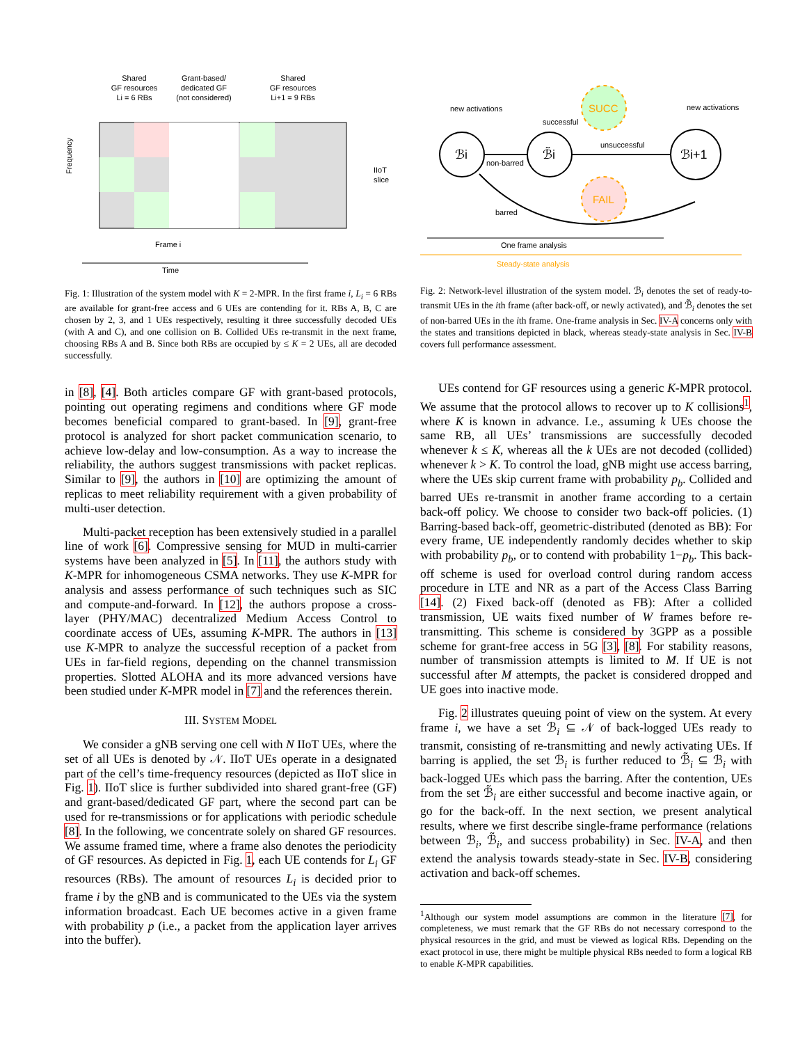Shared
GF resources
Li = 6 RBs
Grant-based/
dedicated GF
(not considered)
Shared
GF resources
Li+1 = 9 RBs
Frequency
IIoT
slice
Frame i
Time
Fig. 1: Illustration of the system model with K = 2-MPR. In the first frame i, L<sub>i</sub> = 6 RBs are available for grant-free access and 6 UEs are contending for it. RBs A, B, C are chosen by 2, 3, and 1 UEs respectively, resulting it three successfully decoded UEs (with A and C), and one collision on B. Collided UEs re-transmit in the next frame, choosing RBs A and B. Since both RBs are occupied by ≤ K = 2 UEs, all are decoded successfully.
in [8], [4]. Both articles compare GF with grant-based protocols, pointing out operating regimens and conditions where GF mode becomes beneficial compared to grant-based. In [9], grant-free protocol is analyzed for short packet communication scenario, to achieve low-delay and low-consumption. As a way to increase the reliability, the authors suggest transmissions with packet replicas. Similar to [9], the authors in [10] are optimizing the amount of replicas to meet reliability requirement with a given probability of multi-user detection.
Multi-packet reception has been extensively studied in a parallel line of work [6]. Compressive sensing for MUD in multi-carrier systems have been analyzed in [5]. In [11], the authors study with K-MPR for inhomogeneous CSMA networks. They use K-MPR for analysis and assess performance of such techniques such as SIC and compute-and-forward. In [12], the authors propose a cross-layer (PHY/MAC) decentralized Medium Access Control to coordinate access of UEs, assuming K-MPR. The authors in [13] use K-MPR to analyze the successful reception of a packet from UEs in far-field regions, depending on the channel transmission properties. Slotted ALOHA and its more advanced versions have been studied under K-MPR model in [7] and the references therein.
III. SYSTEM MODEL
We consider a gNB serving one cell with N IIoT UEs, where the set of all UEs is denoted by 𝒩. IIoT UEs operate in a designated part of the cell’s time-frequency resources (depicted as IIoT slice in Fig. 1). IIoT slice is further subdivided into shared grant-free (GF) and grant-based/dedicated GF part, where the second part can be used for re-transmissions or for applications with periodic schedule [8]. In the following, we concentrate solely on shared GF resources. We assume framed time, where a frame also denotes the periodicity of GF resources. As depicted in Fig. 1, each UE contends for L<sub>i</sub> GF resources (RBs). The amount of resources L<sub>i</sub> is decided prior to frame i by the gNB and is communicated to the UEs via the system information broadcast. Each UE becomes active in a given frame with probability p (i.e., a packet from the application layer arrives into the buffer).
ℬi
ℬ̃i
ℬi+1
SUCC
FAIL
new activations
new activations
successful
unsuccessful
non-barred
barred
One frame analysis
Steady-state analysis
Fig. 2: Network-level illustration of the system model. ℬ<sub>i</sub> denotes the set of ready-to-transmit UEs in the ith frame (after back-off, or newly activated), and ℬ̃<sub>i</sub> denotes the set of non-barred UEs in the ith frame. One-frame analysis in Sec. IV-A concerns only with the states and transitions depicted in black, whereas steady-state analysis in Sec. IV-B covers full performance assessment.
UEs contend for GF resources using a generic K-MPR protocol. We assume that the protocol allows to recover up to K collisions<sup>1</sup>, where K is known in advance. I.e., assuming k UEs choose the same RB, all UEs’ transmissions are successfully decoded whenever k ≤ K, whereas all the k UEs are not decoded (collided) whenever k > K. To control the load, gNB might use access barring, where the UEs skip current frame with probability p<sub>b</sub>. Collided and barred UEs re-transmit in another frame according to a certain back-off policy. We choose to consider two back-off policies. (1) Barring-based back-off, geometric-distributed (denoted as BB): For every frame, UE independently randomly decides whether to skip with probability p<sub>b</sub>, or to contend with probability 1−p<sub>b</sub>. This back-off scheme is used for overload control during random access procedure in LTE and NR as a part of the Access Class Barring [14]. (2) Fixed back-off (denoted as FB): After a collided transmission, UE waits fixed number of W frames before re-transmitting. This scheme is considered by 3GPP as a possible scheme for grant-free access in 5G [3], [8]. For stability reasons, number of transmission attempts is limited to M. If UE is not successful after M attempts, the packet is considered dropped and UE goes into inactive mode.
Fig. 2 illustrates queuing point of view on the system. At every frame i, we have a set ℬ<sub>i</sub> ⊆ 𝒩 of back-logged UEs ready to transmit, consisting of re-transmitting and newly activating UEs. If barring is applied, the set ℬ<sub>i</sub> is further reduced to ℬ̃<sub>i</sub> ⊆ ℬ<sub>i</sub> with back-logged UEs which pass the barring. After the contention, UEs from the set ℬ̃<sub>i</sub> are either successful and become inactive again, or go for the back-off. In the next section, we present analytical results, where we first describe single-frame performance (relations between ℬ<sub>i</sub>, ℬ̃<sub>i</sub>, and success probability) in Sec. IV-A, and then extend the analysis towards steady-state in Sec. IV-B, considering activation and back-off schemes.
<sup>1</sup> Although our system model assumptions are common in the literature [7], for completeness, we must remark that the GF RBs do not necessary correspond to the physical resources in the grid, and must be viewed as logical RBs. Depending on the exact protocol in use, there might be multiple physical RBs needed to form a logical RB to enable K-MPR capabilities.